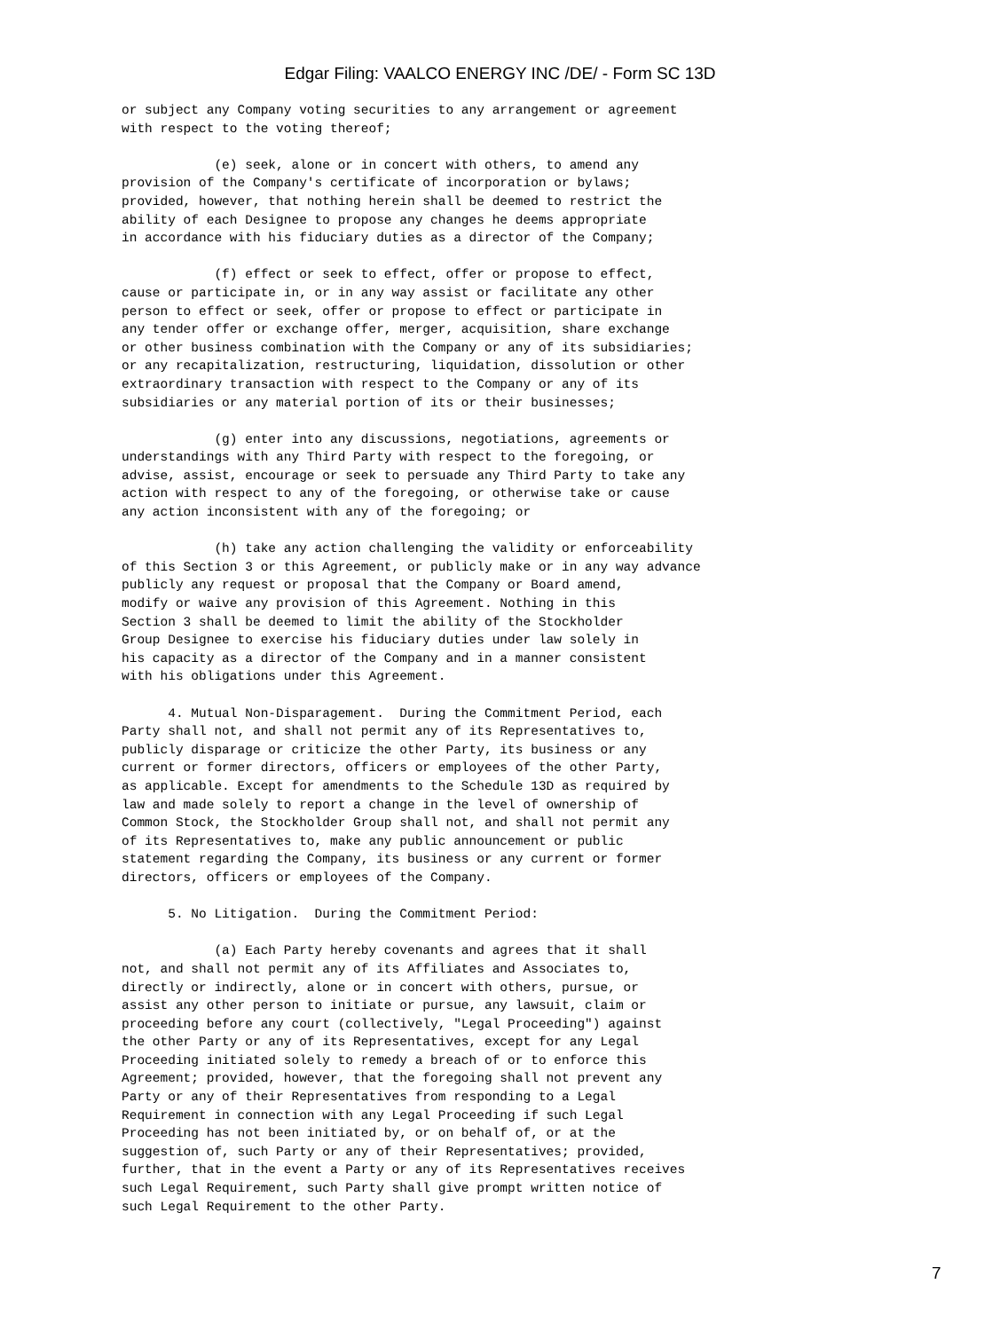Edgar Filing: VAALCO ENERGY INC /DE/ - Form SC 13D
or subject any Company voting securities to any arrangement or agreement
with respect to the voting thereof;

            (e) seek, alone or in concert with others, to amend any
provision of the Company's certificate of incorporation or bylaws;
provided, however, that nothing herein shall be deemed to restrict the
ability of each Designee to propose any changes he deems appropriate
in accordance with his fiduciary duties as a director of the Company;

            (f) effect or seek to effect, offer or propose to effect,
cause or participate in, or in any way assist or facilitate any other
person to effect or seek, offer or propose to effect or participate in
any tender offer or exchange offer, merger, acquisition, share exchange
or other business combination with the Company or any of its subsidiaries;
or any recapitalization, restructuring, liquidation, dissolution or other
extraordinary transaction with respect to the Company or any of its
subsidiaries or any material portion of its or their businesses;

            (g) enter into any discussions, negotiations, agreements or
understandings with any Third Party with respect to the foregoing, or
advise, assist, encourage or seek to persuade any Third Party to take any
action with respect to any of the foregoing, or otherwise take or cause
any action inconsistent with any of the foregoing; or

            (h) take any action challenging the validity or enforceability
of this Section 3 or this Agreement, or publicly make or in any way advance
publicly any request or proposal that the Company or Board amend,
modify or waive any provision of this Agreement. Nothing in this
Section 3 shall be deemed to limit the ability of the Stockholder
Group Designee to exercise his fiduciary duties under law solely in
his capacity as a director of the Company and in a manner consistent
with his obligations under this Agreement.

      4. Mutual Non-Disparagement.  During the Commitment Period, each
Party shall not, and shall not permit any of its Representatives to,
publicly disparage or criticize the other Party, its business or any
current or former directors, officers or employees of the other Party,
as applicable. Except for amendments to the Schedule 13D as required by
law and made solely to report a change in the level of ownership of
Common Stock, the Stockholder Group shall not, and shall not permit any
of its Representatives to, make any public announcement or public
statement regarding the Company, its business or any current or former
directors, officers or employees of the Company.

      5. No Litigation.  During the Commitment Period:

            (a) Each Party hereby covenants and agrees that it shall
not, and shall not permit any of its Affiliates and Associates to,
directly or indirectly, alone or in concert with others, pursue, or
assist any other person to initiate or pursue, any lawsuit, claim or
proceeding before any court (collectively, "Legal Proceeding") against
the other Party or any of its Representatives, except for any Legal
Proceeding initiated solely to remedy a breach of or to enforce this
Agreement; provided, however, that the foregoing shall not prevent any
Party or any of their Representatives from responding to a Legal
Requirement in connection with any Legal Proceeding if such Legal
Proceeding has not been initiated by, or on behalf of, or at the
suggestion of, such Party or any of their Representatives; provided,
further, that in the event a Party or any of its Representatives receives
such Legal Requirement, such Party shall give prompt written notice of
such Legal Requirement to the other Party.
7